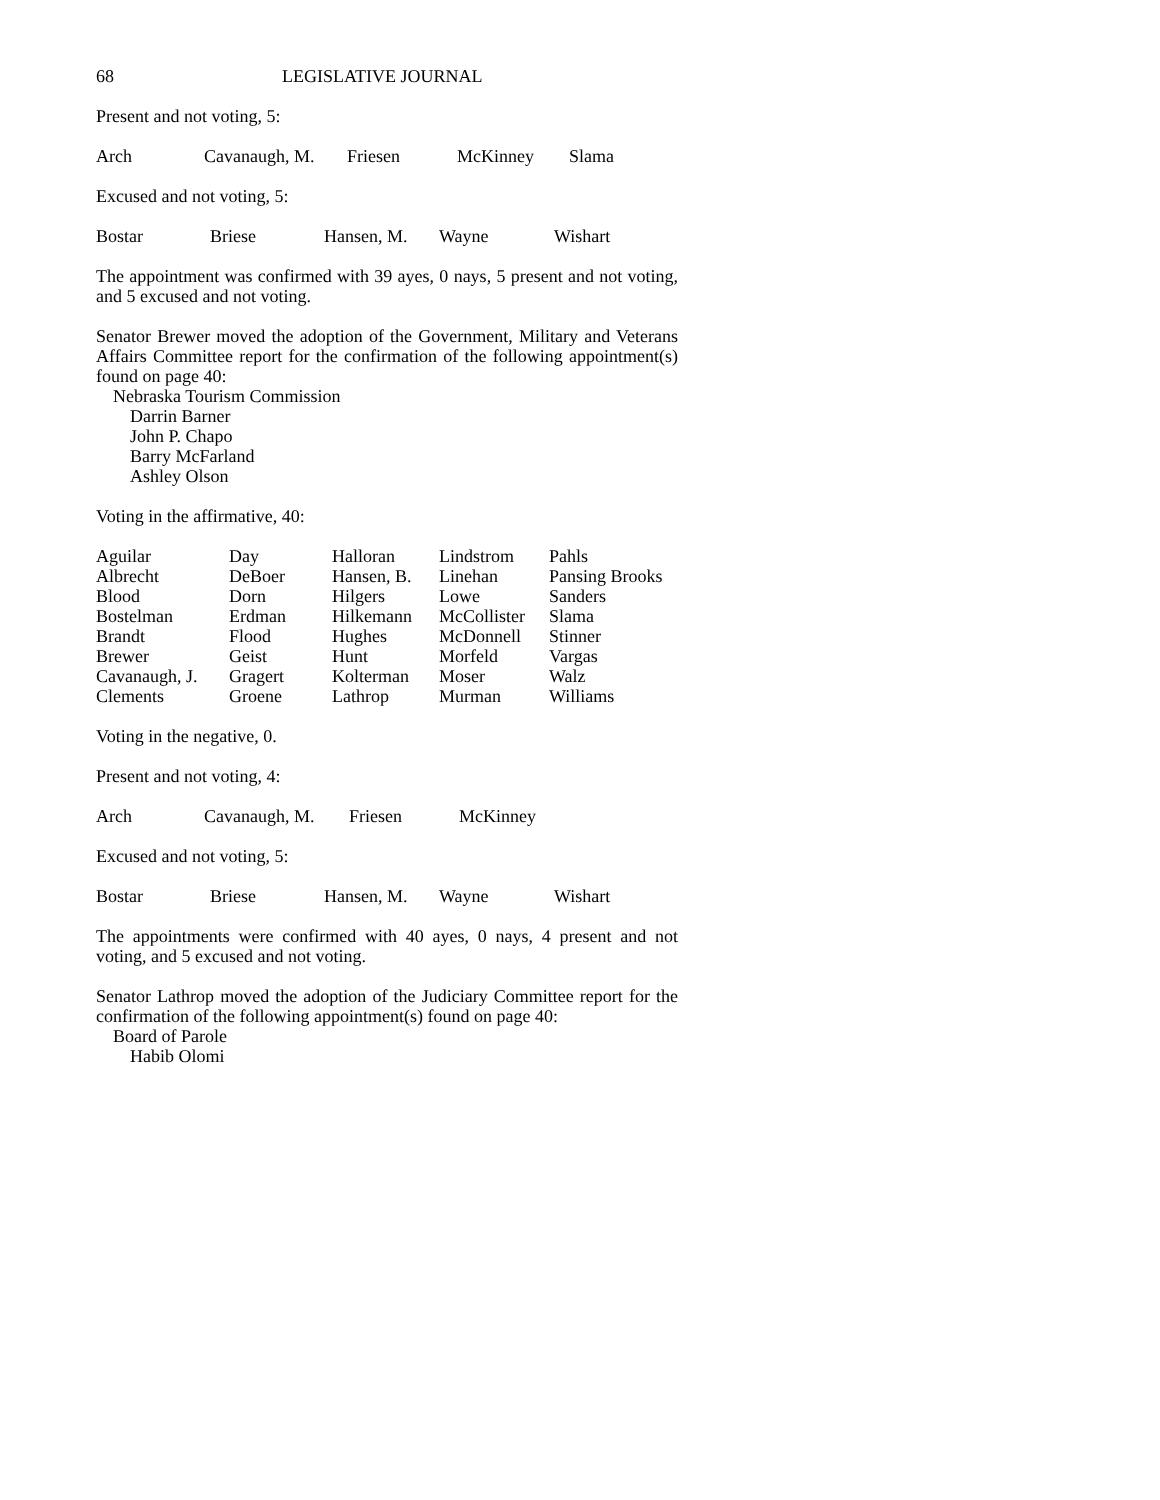68 LEGISLATIVE JOURNAL
Present and not voting, 5:
| Arch | Cavanaugh, M. | Friesen | McKinney | Slama |
Excused and not voting, 5:
| Bostar | Briese | Hansen, M. | Wayne | Wishart |
The appointment was confirmed with 39 ayes, 0 nays, 5 present and not voting, and 5 excused and not voting.
Senator Brewer moved the adoption of the Government, Military and Veterans Affairs Committee report for the confirmation of the following appointment(s) found on page 40:
Nebraska Tourism Commission
Darrin Barner
John P. Chapo
Barry McFarland
Ashley Olson
Voting in the affirmative, 40:
| Aguilar | Day | Halloran | Lindstrom | Pahls |
| Albrecht | DeBoer | Hansen, B. | Linehan | Pansing Brooks |
| Blood | Dorn | Hilgers | Lowe | Sanders |
| Bostelman | Erdman | Hilkemann | McCollister | Slama |
| Brandt | Flood | Hughes | McDonnell | Stinner |
| Brewer | Geist | Hunt | Morfeld | Vargas |
| Cavanaugh, J. | Gragert | Kolterman | Moser | Walz |
| Clements | Groene | Lathrop | Murman | Williams |
Voting in the negative, 0.
Present and not voting, 4:
| Arch | Cavanaugh, M. | Friesen | McKinney |
Excused and not voting, 5:
| Bostar | Briese | Hansen, M. | Wayne | Wishart |
The appointments were confirmed with 40 ayes, 0 nays, 4 present and not voting, and 5 excused and not voting.
Senator Lathrop moved the adoption of the Judiciary Committee report for the confirmation of the following appointment(s) found on page 40:
Board of Parole
Habib Olomi